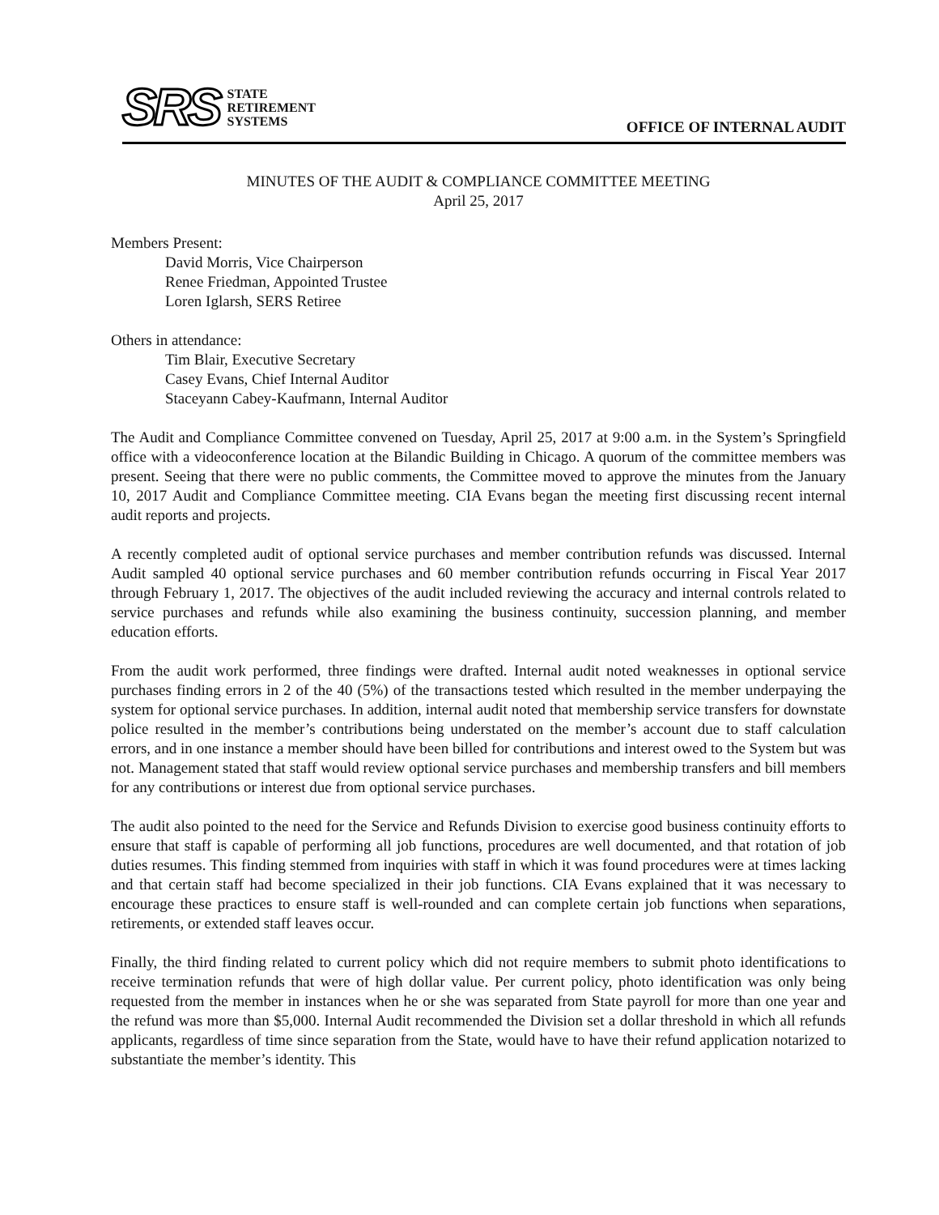SRS
STATE
RETIREMENT
SYSTEMS
OFFICE OF INTERNAL AUDIT
MINUTES OF THE AUDIT & COMPLIANCE COMMITTEE MEETING
April 25, 2017
Members Present:
David Morris, Vice Chairperson
Renee Friedman, Appointed Trustee
Loren Iglarsh, SERS Retiree
Others in attendance:
Tim Blair, Executive Secretary
Casey Evans, Chief Internal Auditor
Staceyann Cabey-Kaufmann, Internal Auditor
The Audit and Compliance Committee convened on Tuesday, April 25, 2017 at 9:00 a.m. in the System’s Springfield office with a videoconference location at the Bilandic Building in Chicago. A quorum of the committee members was present. Seeing that there were no public comments, the Committee moved to approve the minutes from the January 10, 2017 Audit and Compliance Committee meeting. CIA Evans began the meeting first discussing recent internal audit reports and projects.
A recently completed audit of optional service purchases and member contribution refunds was discussed. Internal Audit sampled 40 optional service purchases and 60 member contribution refunds occurring in Fiscal Year 2017 through February 1, 2017. The objectives of the audit included reviewing the accuracy and internal controls related to service purchases and refunds while also examining the business continuity, succession planning, and member education efforts.
From the audit work performed, three findings were drafted. Internal audit noted weaknesses in optional service purchases finding errors in 2 of the 40 (5%) of the transactions tested which resulted in the member underpaying the system for optional service purchases. In addition, internal audit noted that membership service transfers for downstate police resulted in the member’s contributions being understated on the member’s account due to staff calculation errors, and in one instance a member should have been billed for contributions and interest owed to the System but was not. Management stated that staff would review optional service purchases and membership transfers and bill members for any contributions or interest due from optional service purchases.
The audit also pointed to the need for the Service and Refunds Division to exercise good business continuity efforts to ensure that staff is capable of performing all job functions, procedures are well documented, and that rotation of job duties resumes. This finding stemmed from inquiries with staff in which it was found procedures were at times lacking and that certain staff had become specialized in their job functions. CIA Evans explained that it was necessary to encourage these practices to ensure staff is well-rounded and can complete certain job functions when separations, retirements, or extended staff leaves occur.
Finally, the third finding related to current policy which did not require members to submit photo identifications to receive termination refunds that were of high dollar value. Per current policy, photo identification was only being requested from the member in instances when he or she was separated from State payroll for more than one year and the refund was more than $5,000. Internal Audit recommended the Division set a dollar threshold in which all refunds applicants, regardless of time since separation from the State, would have to have their refund application notarized to substantiate the member’s identity. This